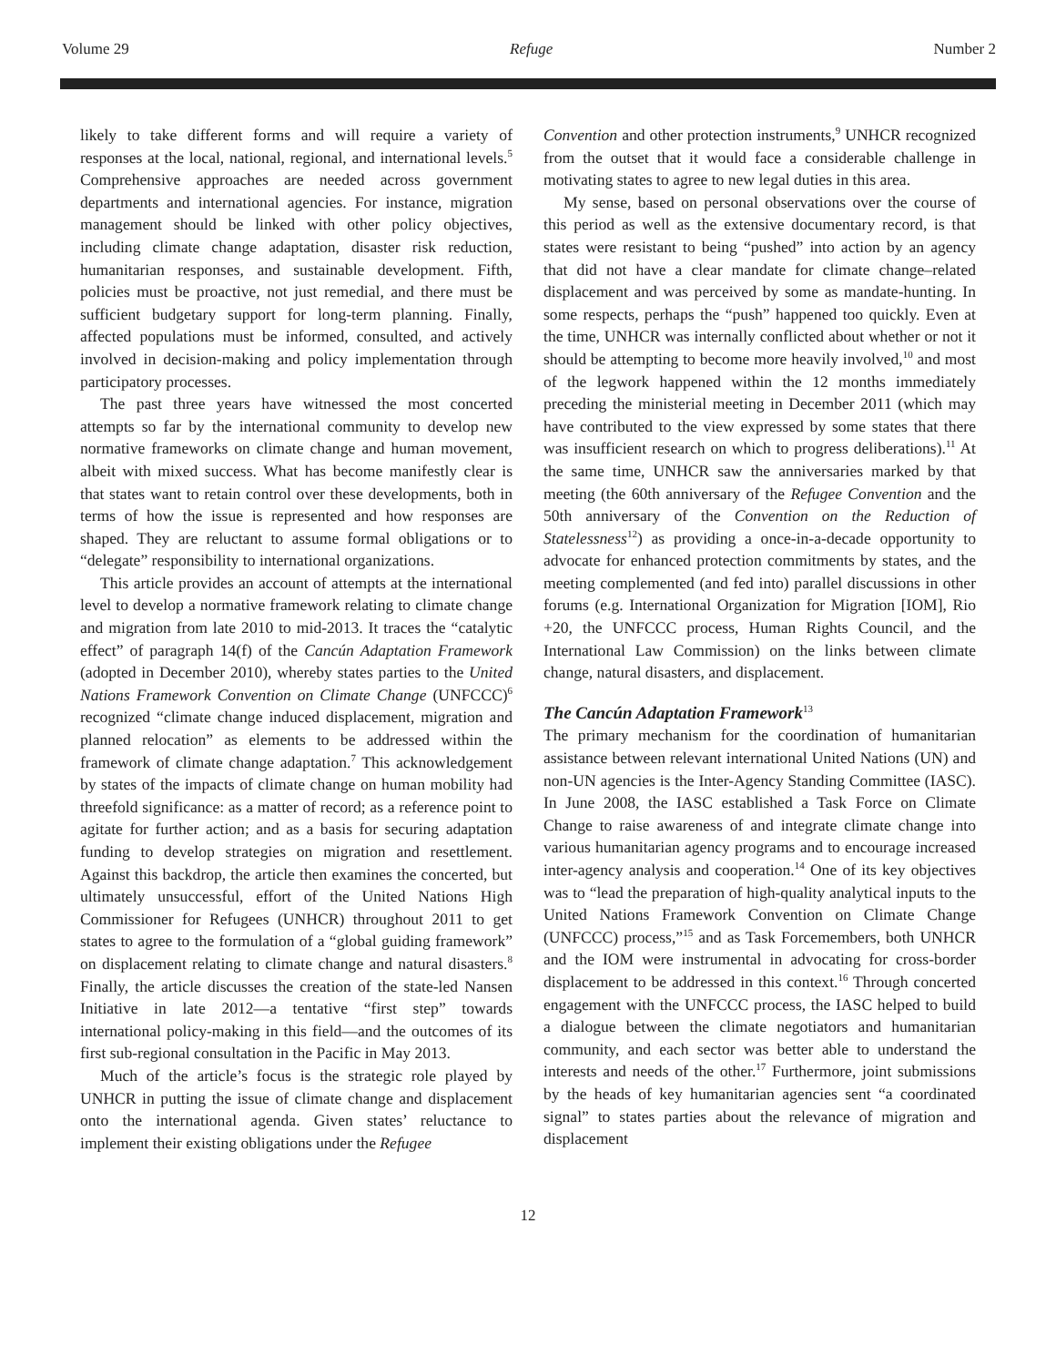Volume 29 Refuge Number 2
likely to take different forms and will require a variety of responses at the local, national, regional, and international levels.<sup>5</sup> Comprehensive approaches are needed across government departments and international agencies. For instance, migration management should be linked with other policy objectives, including climate change adaptation, disaster risk reduction, humanitarian responses, and sustainable development. Fifth, policies must be proactive, not just remedial, and there must be sufficient budgetary support for long-term planning. Finally, affected populations must be informed, consulted, and actively involved in decision-making and policy implementation through participatory processes.
The past three years have witnessed the most concerted attempts so far by the international community to develop new normative frameworks on climate change and human movement, albeit with mixed success. What has become manifestly clear is that states want to retain control over these developments, both in terms of how the issue is represented and how responses are shaped. They are reluctant to assume formal obligations or to “delegate” responsibility to international organizations.
This article provides an account of attempts at the international level to develop a normative framework relating to climate change and migration from late 2010 to mid-2013. It traces the “catalytic effect” of paragraph 14(f) of the Cancún Adaptation Framework (adopted in December 2010), whereby states parties to the United Nations Framework Convention on Climate Change (UNFCCC)<sup>6</sup> recognized “climate change induced displacement, migration and planned relocation” as elements to be addressed within the framework of climate change adaptation.<sup>7</sup> This acknowledgement by states of the impacts of climate change on human mobility had threefold significance: as a matter of record; as a reference point to agitate for further action; and as a basis for securing adaptation funding to develop strategies on migration and resettlement. Against this backdrop, the article then examines the concerted, but ultimately unsuccessful, effort of the United Nations High Commissioner for Refugees (UNHCR) throughout 2011 to get states to agree to the formulation of a “global guiding framework” on displacement relating to climate change and natural disasters.<sup>8</sup> Finally, the article discusses the creation of the state-led Nansen Initiative in late 2012—a tentative “first step” towards international policy-making in this field—and the outcomes of its first sub-regional consultation in the Pacific in May 2013.
Much of the article’s focus is the strategic role played by UNHCR in putting the issue of climate change and displacement onto the international agenda. Given states’ reluctance to implement their existing obligations under the Refugee
Convention and other protection instruments,<sup>9</sup> UNHCR recognized from the outset that it would face a considerable challenge in motivating states to agree to new legal duties in this area.
My sense, based on personal observations over the course of this period as well as the extensive documentary record, is that states were resistant to being “pushed” into action by an agency that did not have a clear mandate for climate change–related displacement and was perceived by some as mandate-hunting. In some respects, perhaps the “push” happened too quickly. Even at the time, UNHCR was internally conflicted about whether or not it should be attempting to become more heavily involved,<sup>10</sup> and most of the legwork happened within the 12 months immediately preceding the ministerial meeting in December 2011 (which may have contributed to the view expressed by some states that there was insufficient research on which to progress deliberations).<sup>11</sup> At the same time, UNHCR saw the anniversaries marked by that meeting (the 60th anniversary of the Refugee Convention and the 50th anniversary of the Convention on the Reduction of Statelessness<sup>12</sup>) as providing a once-in-a-decade opportunity to advocate for enhanced protection commitments by states, and the meeting complemented (and fed into) parallel discussions in other forums (e.g. International Organization for Migration [IOM], Rio +20, the UNFCCC process, Human Rights Council, and the International Law Commission) on the links between climate change, natural disasters, and displacement.
The Cancún Adaptation Framework<sup>13</sup>
The primary mechanism for the coordination of humanitarian assistance between relevant international United Nations (UN) and non-UN agencies is the Inter-Agency Standing Committee (IASC). In June 2008, the IASC established a Task Force on Climate Change to raise awareness of and integrate climate change into various humanitarian agency programs and to encourage increased inter-agency analysis and cooperation.<sup>14</sup> One of its key objectives was to “lead the preparation of high-quality analytical inputs to the United Nations Framework Convention on Climate Change (UNFCCC) process,”<sup>15</sup> and as Task Forcemembers, both UNHCR and the IOM were instrumental in advocating for cross-border displacement to be addressed in this context.<sup>16</sup> Through concerted engagement with the UNFCCC process, the IASC helped to build a dialogue between the climate negotiators and humanitarian community, and each sector was better able to understand the interests and needs of the other.<sup>17</sup> Furthermore, joint submissions by the heads of key humanitarian agencies sent “a coordinated signal” to states parties about the relevance of migration and displacement
12